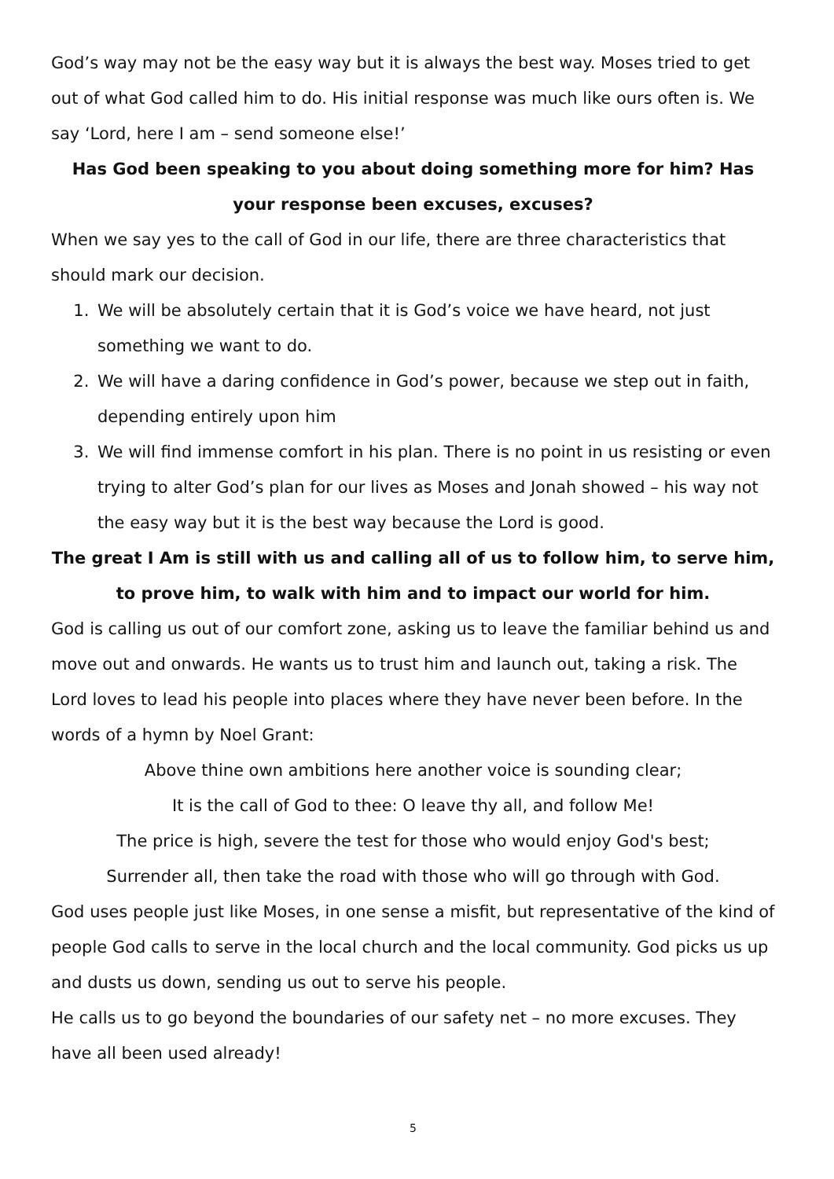God’s way may not be the easy way but it is always the best way. Moses tried to get out of what God called him to do. His initial response was much like ours often is. We say ‘Lord, here I am – send someone else!’
Has God been speaking to you about doing something more for him? Has your response been excuses, excuses?
When we say yes to the call of God in our life, there are three characteristics that should mark our decision.
1. We will be absolutely certain that it is God’s voice we have heard, not just something we want to do.
2. We will have a daring confidence in God’s power, because we step out in faith, depending entirely upon him
3. We will find immense comfort in his plan. There is no point in us resisting or even trying to alter God’s plan for our lives as Moses and Jonah showed – his way not the easy way but it is the best way because the Lord is good.
The great I Am is still with us and calling all of us to follow him, to serve him, to prove him, to walk with him and to impact our world for him.
God is calling us out of our comfort zone, asking us to leave the familiar behind us and move out and onwards. He wants us to trust him and launch out, taking a risk. The Lord loves to lead his people into places where they have never been before. In the words of a hymn by Noel Grant:
Above thine own ambitions here another voice is sounding clear;
It is the call of God to thee: O leave thy all, and follow Me!
The price is high, severe the test for those who would enjoy God's best;
Surrender all, then take the road with those who will go through with God.
God uses people just like Moses, in one sense a misfit, but representative of the kind of people God calls to serve in the local church and the local community. God picks us up and dusts us down, sending us out to serve his people.
He calls us to go beyond the boundaries of our safety net – no more excuses. They have all been used already!
5